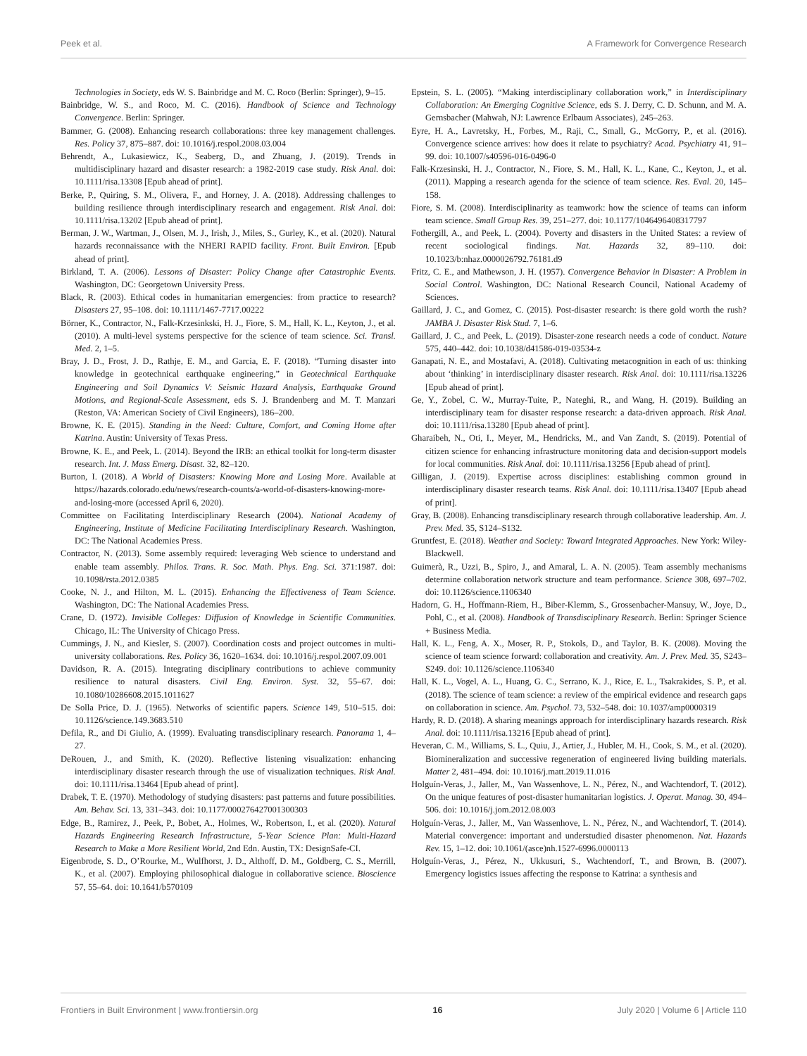Peek et al. A Framework for Convergence Research
Technologies in Society, eds W. S. Bainbridge and M. C. Roco (Berlin: Springer), 9–15.
Bainbridge, W. S., and Roco, M. C. (2016). Handbook of Science and Technology Convergence. Berlin: Springer.
Bammer, G. (2008). Enhancing research collaborations: three key management challenges. Res. Policy 37, 875–887. doi: 10.1016/j.respol.2008.03.004
Behrendt, A., Lukasiewicz, K., Seaberg, D., and Zhuang, J. (2019). Trends in multidisciplinary hazard and disaster research: a 1982-2019 case study. Risk Anal. doi: 10.1111/risa.13308 [Epub ahead of print].
Berke, P., Quiring, S. M., Olivera, F., and Horney, J. A. (2018). Addressing challenges to building resilience through interdisciplinary research and engagement. Risk Anal. doi: 10.1111/risa.13202 [Epub ahead of print].
Berman, J. W., Wartman, J., Olsen, M. J., Irish, J., Miles, S., Gurley, K., et al. (2020). Natural hazards reconnaissance with the NHERI RAPID facility. Front. Built Environ. [Epub ahead of print].
Birkland, T. A. (2006). Lessons of Disaster: Policy Change after Catastrophic Events. Washington, DC: Georgetown University Press.
Black, R. (2003). Ethical codes in humanitarian emergencies: from practice to research? Disasters 27, 95–108. doi: 10.1111/1467-7717.00222
Börner, K., Contractor, N., Falk-Krzesinkski, H. J., Fiore, S. M., Hall, K. L., Keyton, J., et al. (2010). A multi-level systems perspective for the science of team science. Sci. Transl. Med. 2, 1–5.
Bray, J. D., Frost, J. D., Rathje, E. M., and Garcia, E. F. (2018). “Turning disaster into knowledge in geotechnical earthquake engineering,” in Geotechnical Earthquake Engineering and Soil Dynamics V: Seismic Hazard Analysis, Earthquake Ground Motions, and Regional-Scale Assessment, eds S. J. Brandenberg and M. T. Manzari (Reston, VA: American Society of Civil Engineers), 186–200.
Browne, K. E. (2015). Standing in the Need: Culture, Comfort, and Coming Home after Katrina. Austin: University of Texas Press.
Browne, K. E., and Peek, L. (2014). Beyond the IRB: an ethical toolkit for long-term disaster research. Int. J. Mass Emerg. Disast. 32, 82–120.
Burton, I. (2018). A World of Disasters: Knowing More and Losing More. Available at https://hazards.colorado.edu/news/research-counts/a-world-of-disasters-knowing-more-and-losing-more (accessed April 6, 2020).
Committee on Facilitating Interdisciplinary Research (2004). National Academy of Engineering, Institute of Medicine Facilitating Interdisciplinary Research. Washington, DC: The National Academies Press.
Contractor, N. (2013). Some assembly required: leveraging Web science to understand and enable team assembly. Philos. Trans. R. Soc. Math. Phys. Eng. Sci. 371:1987. doi: 10.1098/rsta.2012.0385
Cooke, N. J., and Hilton, M. L. (2015). Enhancing the Effectiveness of Team Science. Washington, DC: The National Academies Press.
Crane, D. (1972). Invisible Colleges: Diffusion of Knowledge in Scientific Communities. Chicago, IL: The University of Chicago Press.
Cummings, J. N., and Kiesler, S. (2007). Coordination costs and project outcomes in multi-university collaborations. Res. Policy 36, 1620–1634. doi: 10.1016/j.respol.2007.09.001
Davidson, R. A. (2015). Integrating disciplinary contributions to achieve community resilience to natural disasters. Civil Eng. Environ. Syst. 32, 55–67. doi: 10.1080/10286608.2015.1011627
De Solla Price, D. J. (1965). Networks of scientific papers. Science 149, 510–515. doi: 10.1126/science.149.3683.510
Defila, R., and Di Giulio, A. (1999). Evaluating transdisciplinary research. Panorama 1, 4–27.
DeRouen, J., and Smith, K. (2020). Reflective listening visualization: enhancing interdisciplinary disaster research through the use of visualization techniques. Risk Anal. doi: 10.1111/risa.13464 [Epub ahead of print].
Drabek, T. E. (1970). Methodology of studying disasters: past patterns and future possibilities. Am. Behav. Sci. 13, 331–343. doi: 10.1177/000276427001300303
Edge, B., Ramirez, J., Peek, P., Bobet, A., Holmes, W., Robertson, I., et al. (2020). Natural Hazards Engineering Research Infrastructure, 5-Year Science Plan: Multi-Hazard Research to Make a More Resilient World, 2nd Edn. Austin, TX: DesignSafe-CI.
Eigenbrode, S. D., O’Rourke, M., Wulfhorst, J. D., Althoff, D. M., Goldberg, C. S., Merrill, K., et al. (2007). Employing philosophical dialogue in collaborative science. Bioscience 57, 55–64. doi: 10.1641/b570109
Epstein, S. L. (2005). “Making interdisciplinary collaboration work,” in Interdisciplinary Collaboration: An Emerging Cognitive Science, eds S. J. Derry, C. D. Schunn, and M. A. Gernsbacher (Mahwah, NJ: Lawrence Erlbaum Associates), 245–263.
Eyre, H. A., Lavretsky, H., Forbes, M., Raji, C., Small, G., McGorry, P., et al. (2016). Convergence science arrives: how does it relate to psychiatry? Acad. Psychiatry 41, 91–99. doi: 10.1007/s40596-016-0496-0
Falk-Krzesinski, H. J., Contractor, N., Fiore, S. M., Hall, K. L., Kane, C., Keyton, J., et al. (2011). Mapping a research agenda for the science of team science. Res. Eval. 20, 145–158.
Fiore, S. M. (2008). Interdisciplinarity as teamwork: how the science of teams can inform team science. Small Group Res. 39, 251–277. doi: 10.1177/1046496408317797
Fothergill, A., and Peek, L. (2004). Poverty and disasters in the United States: a review of recent sociological findings. Nat. Hazards 32, 89–110. doi: 10.1023/b:nhaz.0000026792.76181.d9
Fritz, C. E., and Mathewson, J. H. (1957). Convergence Behavior in Disaster: A Problem in Social Control. Washington, DC: National Research Council, National Academy of Sciences.
Gaillard, J. C., and Gomez, C. (2015). Post-disaster research: is there gold worth the rush? JAMBA J. Disaster Risk Stud. 7, 1–6.
Gaillard, J. C., and Peek, L. (2019). Disaster-zone research needs a code of conduct. Nature 575, 440–442. doi: 10.1038/d41586-019-03534-z
Ganapati, N. E., and Mostafavi, A. (2018). Cultivating metacognition in each of us: thinking about ‘thinking’ in interdisciplinary disaster research. Risk Anal. doi: 10.1111/risa.13226 [Epub ahead of print].
Ge, Y., Zobel, C. W., Murray-Tuite, P., Nateghi, R., and Wang, H. (2019). Building an interdisciplinary team for disaster response research: a data-driven approach. Risk Anal. doi: 10.1111/risa.13280 [Epub ahead of print].
Gharaibeh, N., Oti, I., Meyer, M., Hendricks, M., and Van Zandt, S. (2019). Potential of citizen science for enhancing infrastructure monitoring data and decision-support models for local communities. Risk Anal. doi: 10.1111/risa.13256 [Epub ahead of print].
Gilligan, J. (2019). Expertise across disciplines: establishing common ground in interdisciplinary disaster research teams. Risk Anal. doi: 10.1111/risa.13407 [Epub ahead of print].
Gray, B. (2008). Enhancing transdisciplinary research through collaborative leadership. Am. J. Prev. Med. 35, S124–S132.
Gruntfest, E. (2018). Weather and Society: Toward Integrated Approaches. New York: Wiley-Blackwell.
Guimerà, R., Uzzi, B., Spiro, J., and Amaral, L. A. N. (2005). Team assembly mechanisms determine collaboration network structure and team performance. Science 308, 697–702. doi: 10.1126/science.1106340
Hadorn, G. H., Hoffmann-Riem, H., Biber-Klemm, S., Grossenbacher-Mansuy, W., Joye, D., Pohl, C., et al. (2008). Handbook of Transdisciplinary Research. Berlin: Springer Science + Business Media.
Hall, K. L., Feng, A. X., Moser, R. P., Stokols, D., and Taylor, B. K. (2008). Moving the science of team science forward: collaboration and creativity. Am. J. Prev. Med. 35, S243–S249. doi: 10.1126/science.1106340
Hall, K. L., Vogel, A. L., Huang, G. C., Serrano, K. J., Rice, E. L., Tsakrakides, S. P., et al. (2018). The science of team science: a review of the empirical evidence and research gaps on collaboration in science. Am. Psychol. 73, 532–548. doi: 10.1037/amp0000319
Hardy, R. D. (2018). A sharing meanings approach for interdisciplinary hazards research. Risk Anal. doi: 10.1111/risa.13216 [Epub ahead of print].
Heveran, C. M., Williams, S. L., Quiu, J., Artier, J., Hubler, M. H., Cook, S. M., et al. (2020). Biomineralization and successive regeneration of engineered living building materials. Matter 2, 481–494. doi: 10.1016/j.matt.2019.11.016
Holguín-Veras, J., Jaller, M., Van Wassenhove, L. N., Pérez, N., and Wachtendorf, T. (2012). On the unique features of post-disaster humanitarian logistics. J. Operat. Manag. 30, 494–506. doi: 10.1016/j.jom.2012.08.003
Holguín-Veras, J., Jaller, M., Van Wassenhove, L. N., Pérez, N., and Wachtendorf, T. (2014). Material convergence: important and understudied disaster phenomenon. Nat. Hazards Rev. 15, 1–12. doi: 10.1061/(asce)nh.1527-6996.0000113
Holguín-Veras, J., Pérez, N., Ukkusuri, S., Wachtendorf, T., and Brown, B. (2007). Emergency logistics issues affecting the response to Katrina: a synthesis and
Frontiers in Built Environment | www.frontiersin.org 16 July 2020 | Volume 6 | Article 110